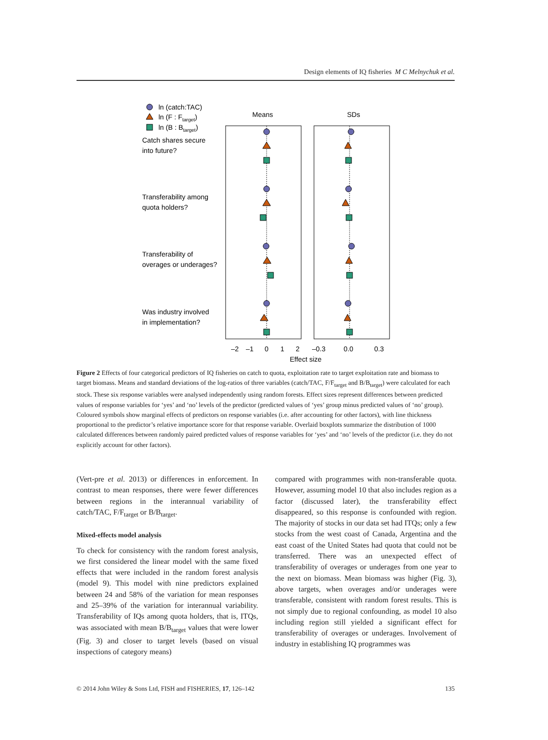Design elements of IQ fisheries M C Melnychuk et al.
ln (catch:TAC)
ln (F : Ftarget)
ln (B : Btarget)
Catch shares secure
into future?
Transferability among
quota holders?
Transferability of
overages or underages?
Was industry involved
in implementation?
Means
SDs
–2
–1
0
1
2
–0.3
0.0
0.3
Effect size
Figure 2 Effects of four categorical predictors of IQ fisheries on catch to quota, exploitation rate to target exploitation rate and biomass to target biomass. Means and standard deviations of the log-ratios of three variables (catch/TAC, F/F<sub>target</sub> and B/B<sub>target</sub>) were calculated for each stock. These six response variables were analysed independently using random forests. Effect sizes represent differences between predicted values of response variables for ‘yes’ and ‘no’ levels of the predictor (predicted values of ‘yes’ group minus predicted values of ‘no’ group). Coloured symbols show marginal effects of predictors on response variables (i.e. after accounting for other factors), with line thickness proportional to the predictor’s relative importance score for that response variable. Overlaid boxplots summarize the distribution of 1000 calculated differences between randomly paired predicted values of response variables for ‘yes’ and ‘no’ levels of the predictor (i.e. they do not explicitly account for other factors).
(Vert-pre et al. 2013) or differences in enforcement. In contrast to mean responses, there were fewer differences between regions in the interannual variability of catch/TAC, F/F<sub>target</sub> or B/B<sub>target</sub>.
Mixed-effects model analysis
To check for consistency with the random forest analysis, we first considered the linear model with the same fixed effects that were included in the random forest analysis (model 9). This model with nine predictors explained between 24 and 58% of the variation for mean responses and 25–39% of the variation for interannual variability. Transferability of IQs among quota holders, that is, ITQs, was associated with mean B/B<sub>target</sub> values that were lower (Fig. 3) and closer to target levels (based on visual inspections of category means)
compared with programmes with non-transferable quota. However, assuming model 10 that also includes region as a factor (discussed later), the transferability effect disappeared, so this response is confounded with region. The majority of stocks in our data set had ITQs; only a few stocks from the west coast of Canada, Argentina and the east coast of the United States had quota that could not be transferred. There was an unexpected effect of transferability of overages or underages from one year to the next on biomass. Mean biomass was higher (Fig. 3), above targets, when overages and/or underages were transferable, consistent with random forest results. This is not simply due to regional confounding, as model 10 also including region still yielded a significant effect for transferability of overages or underages. Involvement of industry in establishing IQ programmes was
© 2014 John Wiley & Sons Ltd, FISH and FISHERIES, 17, 126–142 135